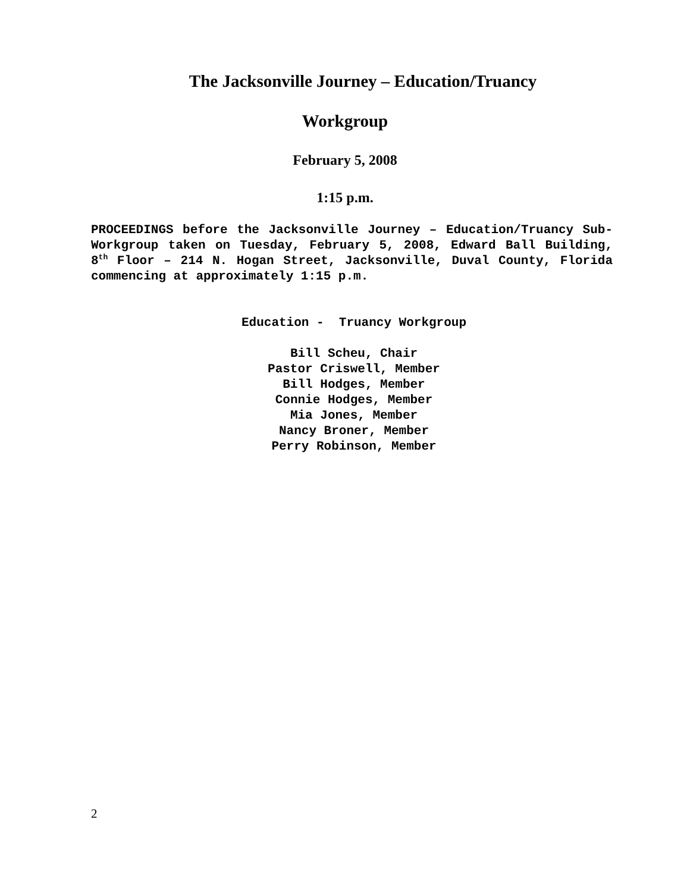The Jacksonville Journey – Education/Truancy
Workgroup
February 5, 2008
1:15 p.m.
PROCEEDINGS before the Jacksonville Journey – Education/Truancy Sub-Workgroup taken on Tuesday, February 5, 2008, Edward Ball Building, 8<sup>th</sup> Floor – 214 N. Hogan Street, Jacksonville, Duval County, Florida commencing at approximately 1:15 p.m.
Education - Truancy Workgroup
Bill Scheu, Chair
Pastor Criswell, Member
Bill Hodges, Member
Connie Hodges, Member
Mia Jones, Member
Nancy Broner, Member
Perry Robinson, Member
2